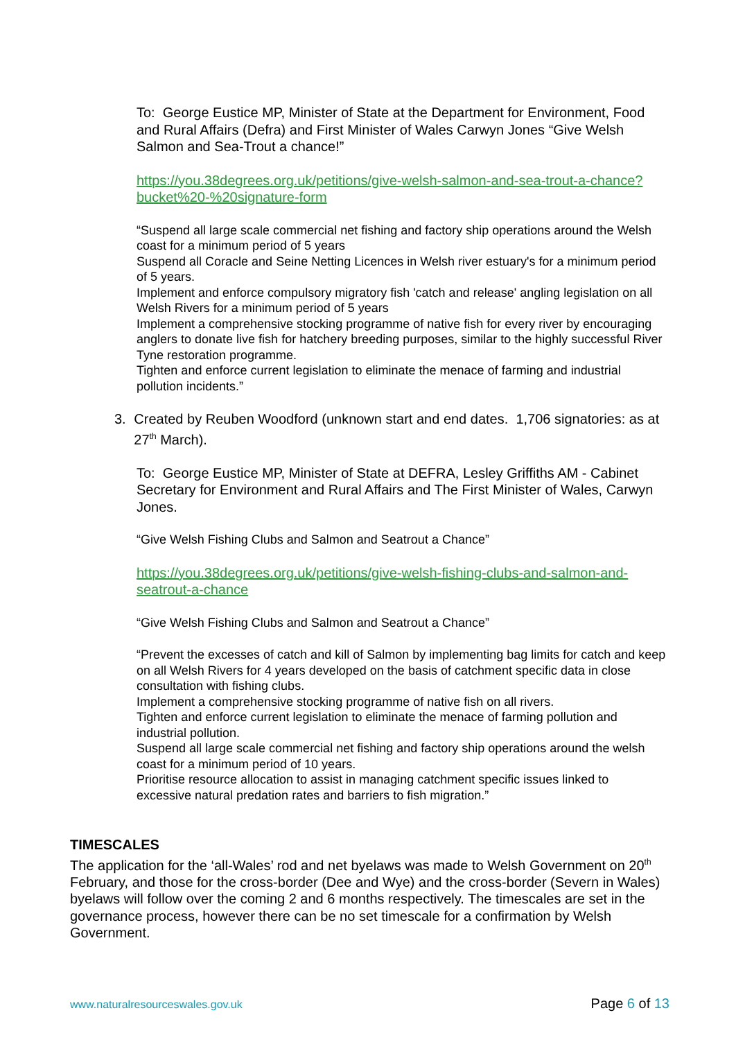To: George Eustice MP, Minister of State at the Department for Environment, Food and Rural Affairs (Defra) and First Minister of Wales Carwyn Jones “Give Welsh Salmon and Sea-Trout a chance!”
https://you.38degrees.org.uk/petitions/give-welsh-salmon-and-sea-trout-a-chance?bucket%20-%20signature-form
“Suspend all large scale commercial net fishing and factory ship operations around the Welsh coast for a minimum period of 5 years
Suspend all Coracle and Seine Netting Licences in Welsh river estuary's for a minimum period of 5 years.
Implement and enforce compulsory migratory fish 'catch and release' angling legislation on all Welsh Rivers for a minimum period of 5 years
Implement a comprehensive stocking programme of native fish for every river by encouraging anglers to donate live fish for hatchery breeding purposes, similar to the highly successful River Tyne restoration programme.
Tighten and enforce current legislation to eliminate the menace of farming and industrial pollution incidents.”
3. Created by Reuben Woodford (unknown start and end dates. 1,706 signatories: as at 27<sup>th</sup> March).
To: George Eustice MP, Minister of State at DEFRA, Lesley Griffiths AM - Cabinet Secretary for Environment and Rural Affairs and The First Minister of Wales, Carwyn Jones.
“Give Welsh Fishing Clubs and Salmon and Seatrout a Chance”
https://you.38degrees.org.uk/petitions/give-welsh-fishing-clubs-and-salmon-and-seatrout-a-chance
“Give Welsh Fishing Clubs and Salmon and Seatrout a Chance”
“Prevent the excesses of catch and kill of Salmon by implementing bag limits for catch and keep on all Welsh Rivers for 4 years developed on the basis of catchment specific data in close consultation with fishing clubs.
Implement a comprehensive stocking programme of native fish on all rivers.
Tighten and enforce current legislation to eliminate the menace of farming pollution and industrial pollution.
Suspend all large scale commercial net fishing and factory ship operations around the welsh coast for a minimum period of 10 years.
Prioritise resource allocation to assist in managing catchment specific issues linked to excessive natural predation rates and barriers to fish migration.”
TIMESCALES
The application for the ‘all-Wales’ rod and net byelaws was made to Welsh Government on 20<sup>th</sup> February, and those for the cross-border (Dee and Wye) and the cross-border (Severn in Wales) byelaws will follow over the coming 2 and 6 months respectively. The timescales are set in the governance process, however there can be no set timescale for a confirmation by Welsh Government.
www.naturalresourceswales.gov.uk Page 6 of 13